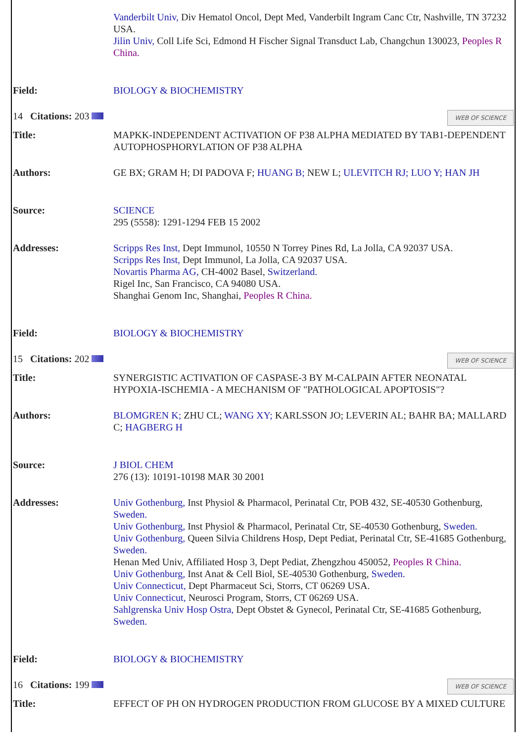| | Vanderbilt Univ, Div Hematol Oncol, Dept Med, Vanderbilt Ingram Canc Ctr, Nashville, TN 37232 USA. Jilin Univ, Coll Life Sci, Edmond H Fischer Signal Transduct Lab, Changchun 130023, Peoples R China. |
| Field: | BIOLOGY & BIOCHEMISTRY |
| 14 Citations: 203 WEB OF SCIENCE | |
| Title: | MAPKK-INDEPENDENT ACTIVATION OF P38 ALPHA MEDIATED BY TAB1-DEPENDENT AUTOPHOSPHORYLATION OF P38 ALPHA |
| Authors: | GE BX; GRAM H; DI PADOVA F; HUANG B; NEW L; ULEVITCH RJ; LUO Y; HAN JH |
| Source: | SCIENCE 295 (5558): 1291-1294 FEB 15 2002 |
| Addresses: | Scripps Res Inst, Dept Immunol, 10550 N Torrey Pines Rd, La Jolla, CA 92037 USA. Scripps Res Inst, Dept Immunol, La Jolla, CA 92037 USA. Novartis Pharma AG, CH-4002 Basel, Switzerland. Rigel Inc, San Francisco, CA 94080 USA. Shanghai Genom Inc, Shanghai, Peoples R China. |
| Field: | BIOLOGY & BIOCHEMISTRY |
| 15 Citations: 202 WEB OF SCIENCE | |
| Title: | SYNERGISTIC ACTIVATION OF CASPASE-3 BY M-CALPAIN AFTER NEONATAL HYPOXIA-ISCHEMIA - A MECHANISM OF "PATHOLOGICAL APOPTOSIS"? |
| Authors: | BLOMGREN K; ZHU CL; WANG XY; KARLSSON JO; LEVERIN AL; BAHR BA; MALLARD C; HAGBERG H |
| Source: | J BIOL CHEM 276 (13): 10191-10198 MAR 30 2001 |
| Addresses: | Univ Gothenburg, Inst Physiol & Pharmacol, Perinatal Ctr, POB 432, SE-40530 Gothenburg, Sweden. Univ Gothenburg, Inst Physiol & Pharmacol, Perinatal Ctr, SE-40530 Gothenburg, Sweden. Univ Gothenburg, Queen Silvia Childrens Hosp, Dept Pediat, Perinatal Ctr, SE-41685 Gothenburg, Sweden. Henan Med Univ, Affiliated Hosp 3, Dept Pediat, Zhengzhou 450052, Peoples R China. Univ Gothenburg, Inst Anat & Cell Biol, SE-40530 Gothenburg, Sweden. Univ Connecticut, Dept Pharmaceut Sci, Storrs, CT 06269 USA. Univ Connecticut, Neurosci Program, Storrs, CT 06269 USA. Sahlgrenska Univ Hosp Ostra, Dept Obstet & Gynecol, Perinatal Ctr, SE-41685 Gothenburg, Sweden. |
| Field: | BIOLOGY & BIOCHEMISTRY |
| 16 Citations: 199 WEB OF SCIENCE | |
| Title: | EFFECT OF PH ON HYDROGEN PRODUCTION FROM GLUCOSE BY A MIXED CULTURE |